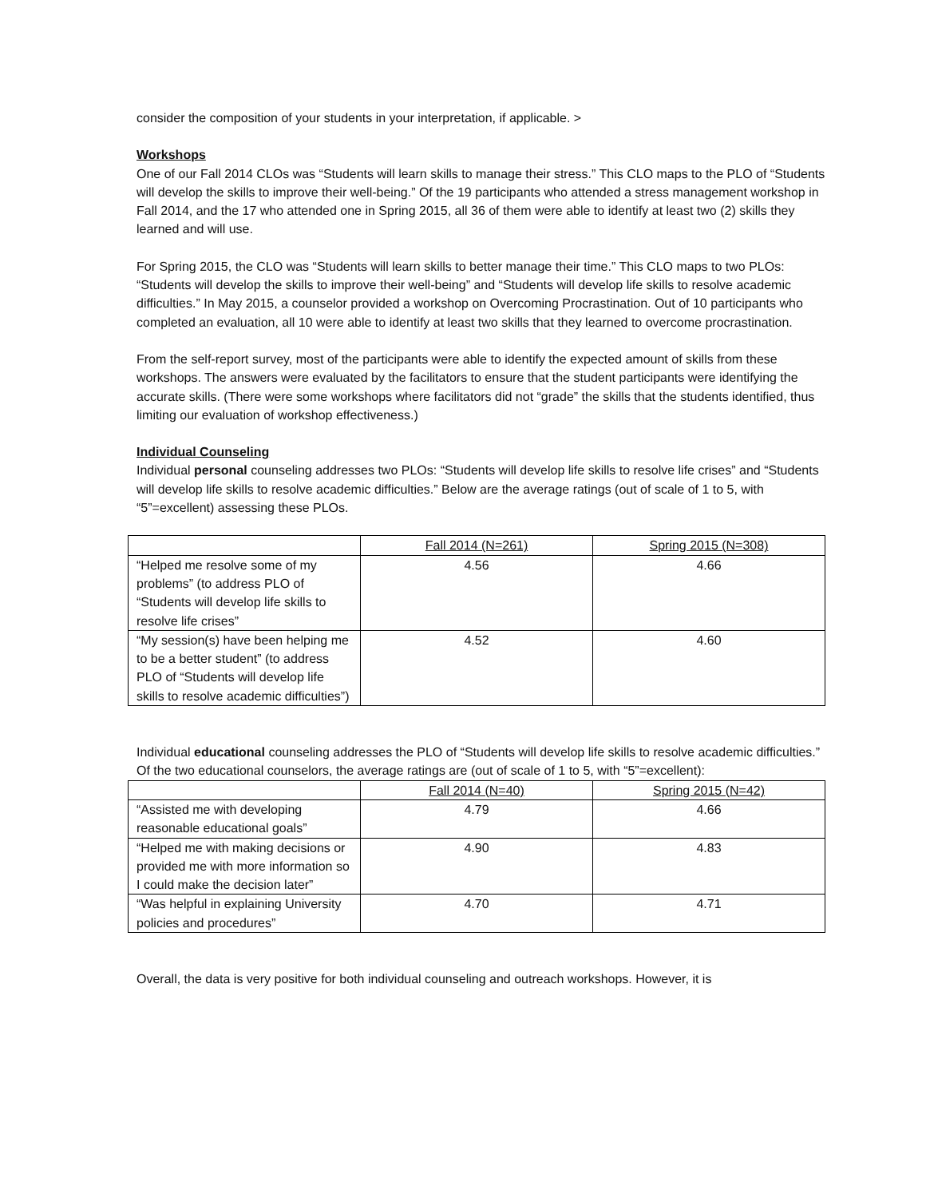consider the composition of your students in your interpretation, if applicable. >
Workshops
One of our Fall 2014 CLOs was “Students will learn skills to manage their stress.” This CLO maps to the PLO of “Students will develop the skills to improve their well-being.” Of the 19 participants who attended a stress management workshop in Fall 2014, and the 17 who attended one in Spring 2015, all 36 of them were able to identify at least two (2) skills they learned and will use.
For Spring 2015, the CLO was “Students will learn skills to better manage their time.” This CLO maps to two PLOs: “Students will develop the skills to improve their well-being” and “Students will develop life skills to resolve academic difficulties.” In May 2015, a counselor provided a workshop on Overcoming Procrastination. Out of 10 participants who completed an evaluation, all 10 were able to identify at least two skills that they learned to overcome procrastination.
From the self-report survey, most of the participants were able to identify the expected amount of skills from these workshops. The answers were evaluated by the facilitators to ensure that the student participants were identifying the accurate skills. (There were some workshops where facilitators did not “grade” the skills that the students identified, thus limiting our evaluation of workshop effectiveness.)
Individual Counseling
Individual personal counseling addresses two PLOs: “Students will develop life skills to resolve life crises” and “Students will develop life skills to resolve academic difficulties.” Below are the average ratings (out of scale of 1 to 5, with “5”=excellent) assessing these PLOs.
| | Fall 2014 (N=261) | Spring 2015 (N=308) |
| “Helped me resolve some of my problems” (to address PLO of “Students will develop life skills to resolve life crises” | 4.56 | 4.66 |
| “My session(s) have been helping me to be a better student” (to address PLO of “Students will develop life skills to resolve academic difficulties”) | 4.52 | 4.60 |
Individual educational counseling addresses the PLO of “Students will develop life skills to resolve academic difficulties.” Of the two educational counselors, the average ratings are (out of scale of 1 to 5, with “5”=excellent):
| | Fall 2014 (N=40) | Spring 2015 (N=42) |
| “Assisted me with developing reasonable educational goals” | 4.79 | 4.66 |
| “Helped me with making decisions or provided me with more information so I could make the decision later” | 4.90 | 4.83 |
| “Was helpful in explaining University policies and procedures” | 4.70 | 4.71 |
Overall, the data is very positive for both individual counseling and outreach workshops. However, it is